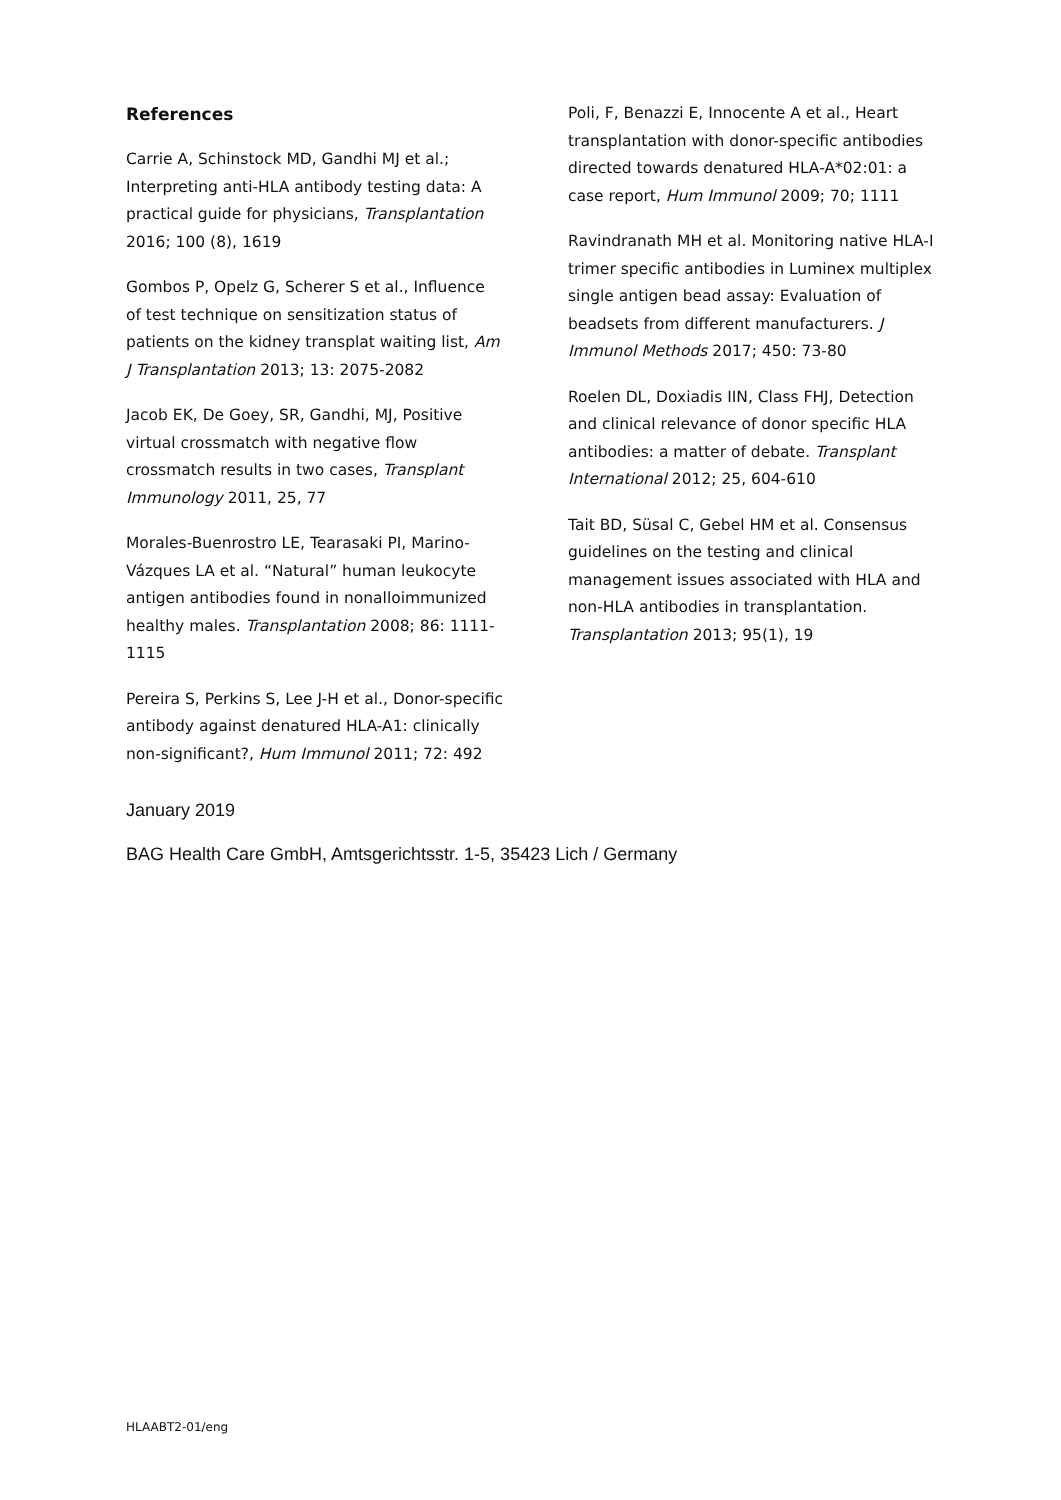References
Carrie A, Schinstock MD, Gandhi MJ et al.; Interpreting anti-HLA antibody testing data: A practical guide for physicians, Transplantation 2016; 100 (8), 1619
Gombos P, Opelz G, Scherer S et al., Influence of test technique on sensitization status of patients on the kidney transplat waiting list, Am J Transplantation 2013; 13: 2075-2082
Jacob EK, De Goey, SR, Gandhi, MJ, Positive virtual crossmatch with negative flow crossmatch results in two cases, Transplant Immunology 2011, 25, 77
Morales-Buenrostro LE, Tearasaki PI, Marino-Vázques LA et al. “Natural” human leukocyte antigen antibodies found in nonalloimmunized healthy males. Transplantation 2008; 86: 1111-1115
Pereira S, Perkins S, Lee J-H et al., Donor-specific antibody against denatured HLA-A1: clinically non-significant?, Hum Immunol 2011; 72: 492
Poli, F, Benazzi E, Innocente A et al., Heart transplantation with donor-specific antibodies directed towards denatured HLA-A*02:01: a case report, Hum Immunol 2009; 70; 1111
Ravindranath MH et al. Monitoring native HLA-I trimer specific antibodies in Luminex multiplex single antigen bead assay: Evaluation of beadsets from different manufacturers. J Immunol Methods 2017; 450: 73-80
Roelen DL, Doxiadis IIN, Class FHJ, Detection and clinical relevance of donor specific HLA antibodies: a matter of debate. Transplant International 2012; 25, 604-610
Tait BD, Süsal C, Gebel HM et al. Consensus guidelines on the testing and clinical management issues associated with HLA and non-HLA antibodies in transplantation. Transplantation 2013; 95(1), 19
January 2019
BAG Health Care GmbH, Amtsgerichtsstr. 1-5, 35423 Lich / Germany
HLAABT2-01/eng